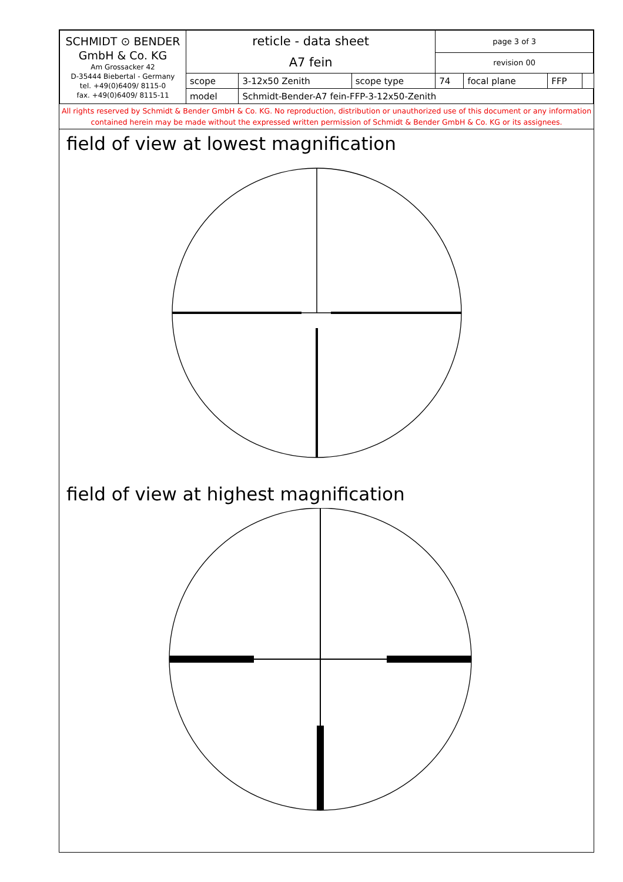| SCHMIDT ⊙ BENDER GmbH & Co. KG Am Grossacker 42 D-35444 Biebertal - Germany tel. +49(0)6409/ 8115-0 fax. +49(0)6409/ 8115-11 | reticle - data sheet A7 fein | | | page 3 of 3 | | | |
| | | | | revision 00 | | | |
| | scope | 3-12x50 Zenith | scope type | 74 | focal plane | FFP | |
| | model | Schmidt-Bender-A7 fein-FFP-3-12x50-Zenith | | | | | |
All rights reserved by Schmidt & Bender GmbH & Co. KG. No reproduction, distribution or unauthorized use of this document or any information contained herein may be made without the expressed written permission of Schmidt & Bender GmbH & Co. KG or its assignees.
field of view at lowest magnification
field of view at highest magnification